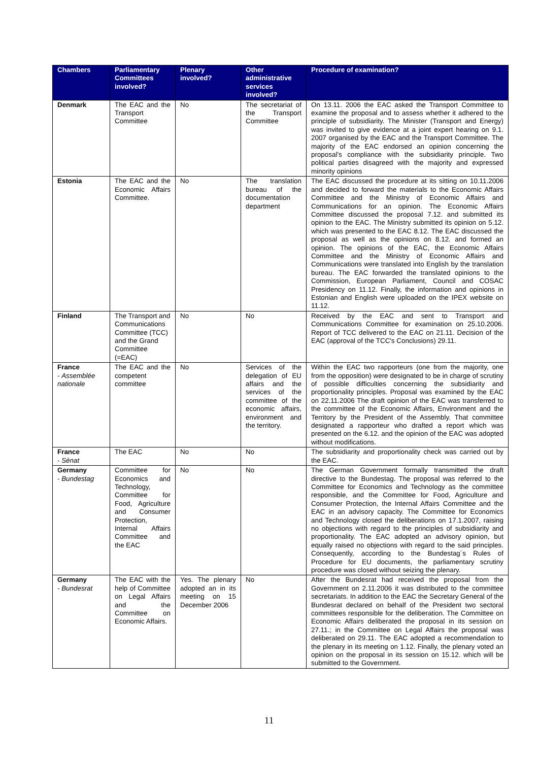| Chambers | Parliamentary Committees involved? | Plenary involved? | Other administrative services involved? | Procedure of examination? |
| --- | --- | --- | --- | --- |
| Denmark | The EAC and the Transport Committee | No | The secretariat of the Transport Committee | On 13.11. 2006 the EAC asked the Transport Committee to examine the proposal and to assess whether it adhered to the principle of subsidiarity. The Minister (Transport and Energy) was invited to give evidence at a joint expert hearing on 9.1. 2007 organised by the EAC and the Transport Committee. The majority of the EAC endorsed an opinion concerning the proposal’s compliance with the subsidiarity principle. Two political parties disagreed with the majority and expressed minority opinions |
| Estonia | The EAC and the Economic Affairs Committee. | No | The translation bureau of the documentation department | The EAC discussed the procedure at its sitting on 10.11.2006 and decided to forward the materials to the Economic Affairs Committee and the Ministry of Economic Affairs and Communications for an opinion. The Economic Affairs Committee discussed the proposal 7.12. and submitted its opinion to the EAC. The Ministry submitted its opinion on 5.12. which was presented to the EAC 8.12. The EAC discussed the proposal as well as the opinions on 8.12. and formed an opinion. The opinions of the EAC, the Economic Affairs Committee and the Ministry of Economic Affairs and Communications were translated into English by the translation bureau. The EAC forwarded the translated opinions to the Commission, European Parliament, Council and COSAC Presidency on 11.12. Finally, the information and opinions in Estonian and English were uploaded on the IPEX website on 11.12. |
| Finland | The Transport and Communications Committee (TCC) and the Grand Committee (=EAC) | No | No | Received by the EAC and sent to Transport and Communications Committee for examination on 25.10.2006. Report of TCC delivered to the EAC on 21.11. Decision of the EAC (approval of the TCC's Conclusions) 29.11. |
| France - Assemblée nationale | The EAC and the competent committee | No | Services of the delegation of EU affairs and the services of the committee of the economic affairs, environment and the territory. | Within the EAC two rapporteurs (one from the majority, one from the opposition) were designated to be in charge of scrutiny of possible difficulties concerning the subsidiarity and proportionality principles. Proposal was examined by the EAC on 22.11.2006 The draft opinion of the EAC was transferred to the committee of the Economic Affairs, Environment and the Territory by the President of the Assembly. That committee designated a rapporteur who drafted a report which was presented on the 6.12. and the opinion of the EAC was adopted without modifications. |
| France - Sénat | The EAC | No | No | The subsidiarity and proportionality check was carried out by the EAC. |
| Germany - Bundestag | Committee for Economics and Technology, Committee for Food, Agriculture and Consumer Protection, Internal Affairs Committee and the EAC | No | No | The German Government formally transmitted the draft directive to the Bundestag. The proposal was referred to the Committee for Economics and Technology as the committee responsible, and the Committee for Food, Agriculture and Consumer Protection, the Internal Affairs Committee and the EAC in an advisory capacity. The Committee for Economics and Technology closed the deliberations on 17.1.2007, raising no objections with regard to the principles of subsidiarity and proportionality. The EAC adopted an advisory opinion, but equally raised no objections with regard to the said principles. Consequently, according to the Bundestag´s Rules of Procedure for EU documents, the parliamentary scrutiny procedure was closed without seizing the plenary. |
| Germany - Bundesrat | The EAC with the help of Committee on Legal Affairs and the Committee on Economic Affairs. | Yes. The plenary adopted an in its meeting on 15 December 2006 | No | After the Bundesrat had received the proposal from the Government on 2.11.2006 it was distributed to the committee secretariats. In addition to the EAC the Secretary General of the Bundesrat declared on behalf of the President two sectoral committees responsible for the deliberation. The Committee on Economic Affairs deliberated the proposal in its session on 27.11.; in the Committee on Legal Affairs the proposal was deliberated on 29.11. The EAC adopted a recommendation to the plenary in its meeting on 1.12. Finally, the plenary voted an opinion on the proposal in its session on 15.12. which will be submitted to the Government. |
11